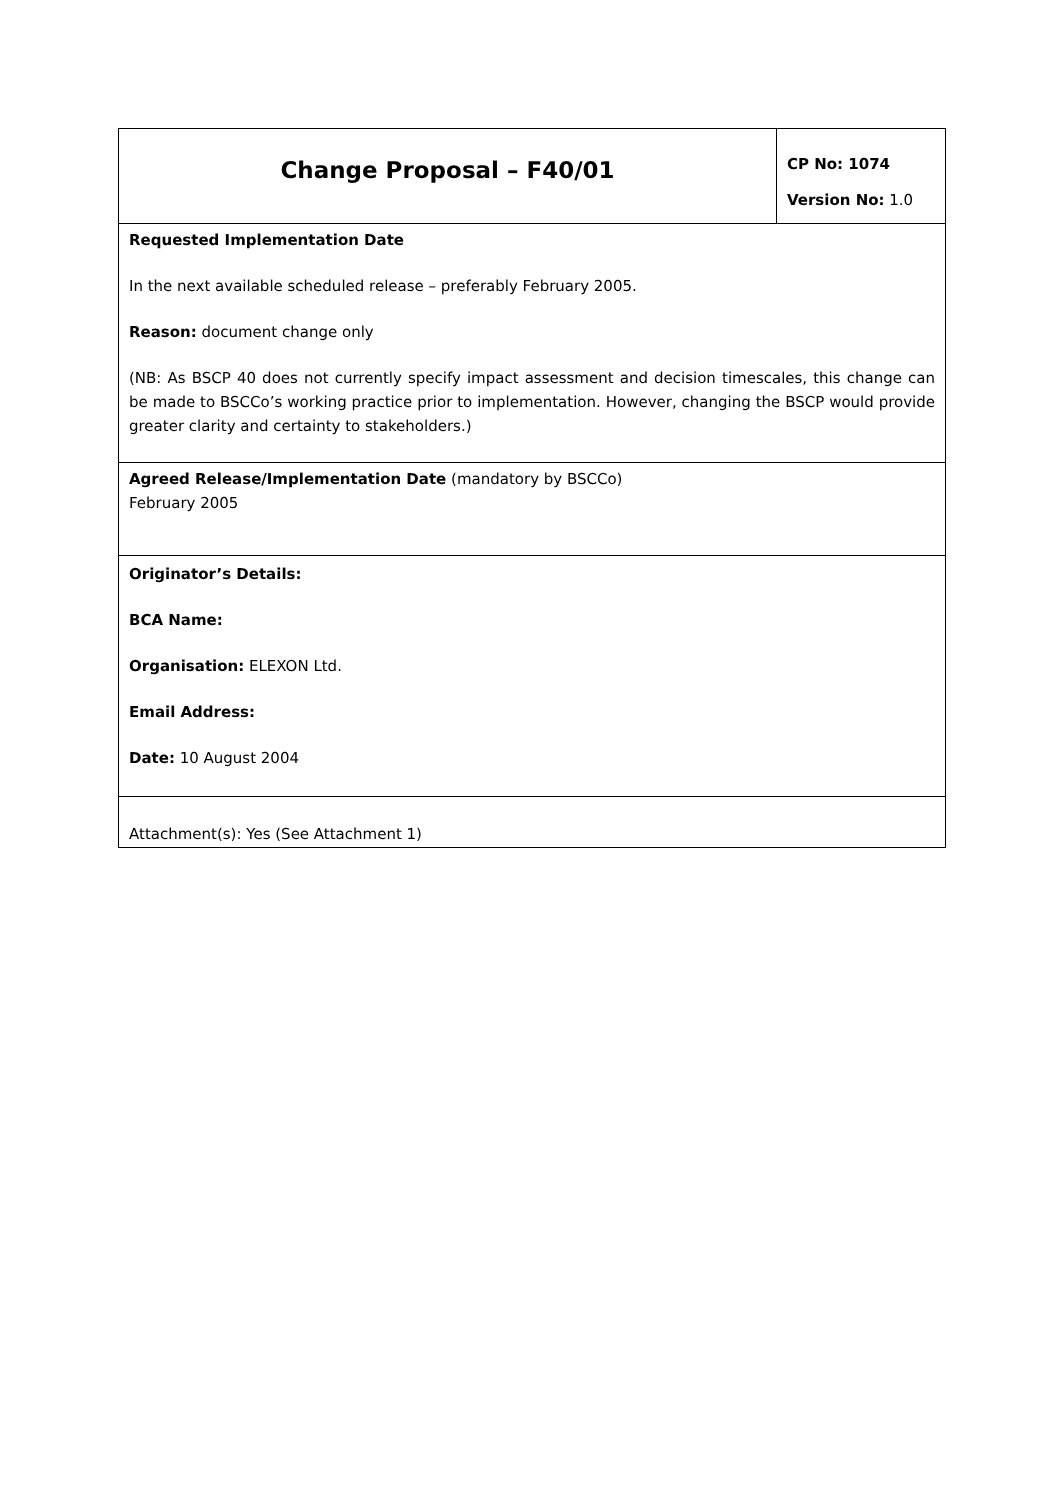| Change Proposal – F40/01 | CP No: 1074 Version No: 1.0 |
| Requested Implementation Date In the next available scheduled release – preferably February 2005. Reason: document change only (NB: As BSCP 40 does not currently specify impact assessment and decision timescales, this change can be made to BSCCo’s working practice prior to implementation. However, changing the BSCP would provide greater clarity and certainty to stakeholders.) | |
| Agreed Release/Implementation Date (mandatory by BSCCo) February 2005 | |
| Originator’s Details: BCA Name: Organisation: ELEXON Ltd. Email Address: Date: 10 August 2004 | |
| Attachment(s): Yes (See Attachment 1) | |